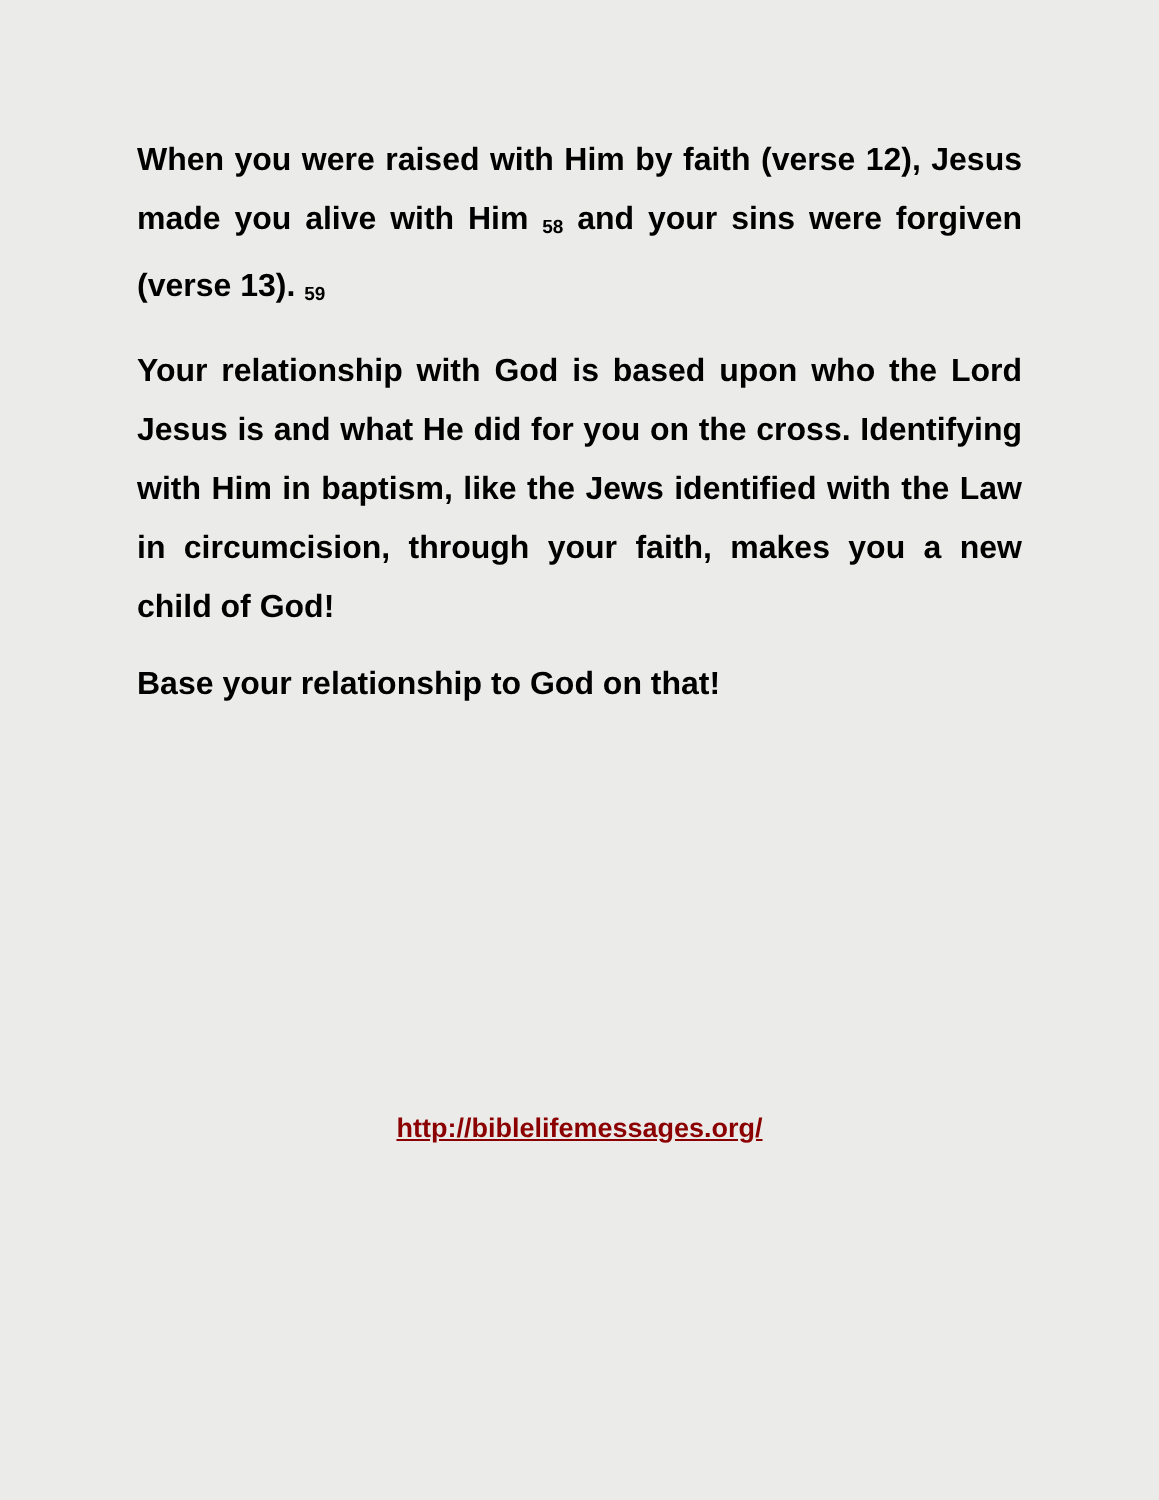When you were raised with Him by faith (verse 12), Jesus made you alive with Him <sub>58</sub> and your sins were forgiven (verse 13). <sub>59</sub>
Your relationship with God is based upon who the Lord Jesus is and what He did for you on the cross. Identifying with Him in baptism, like the Jews identified with the Law in circumcision, through your faith, makes you a new child of God!
Base your relationship to God on that!
http://biblelifemessages.org/